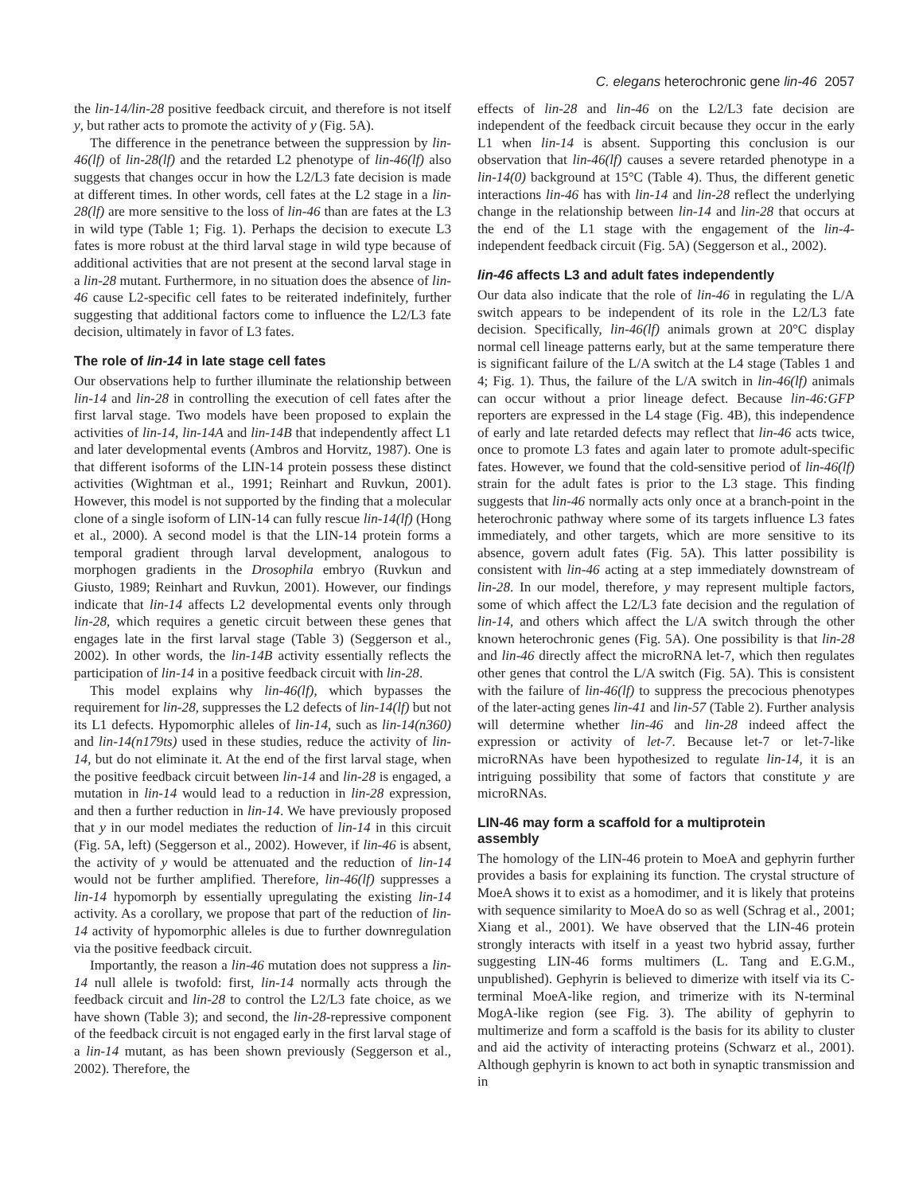C. elegans heterochronic gene lin-46 2057
the lin-14/lin-28 positive feedback circuit, and therefore is not itself y, but rather acts to promote the activity of y (Fig. 5A).
The difference in the penetrance between the suppression by lin-46(lf) of lin-28(lf) and the retarded L2 phenotype of lin-46(lf) also suggests that changes occur in how the L2/L3 fate decision is made at different times. In other words, cell fates at the L2 stage in a lin-28(lf) are more sensitive to the loss of lin-46 than are fates at the L3 in wild type (Table 1; Fig. 1). Perhaps the decision to execute L3 fates is more robust at the third larval stage in wild type because of additional activities that are not present at the second larval stage in a lin-28 mutant. Furthermore, in no situation does the absence of lin-46 cause L2-specific cell fates to be reiterated indefinitely, further suggesting that additional factors come to influence the L2/L3 fate decision, ultimately in favor of L3 fates.
The role of lin-14 in late stage cell fates
Our observations help to further illuminate the relationship between lin-14 and lin-28 in controlling the execution of cell fates after the first larval stage. Two models have been proposed to explain the activities of lin-14, lin-14A and lin-14B that independently affect L1 and later developmental events (Ambros and Horvitz, 1987). One is that different isoforms of the LIN-14 protein possess these distinct activities (Wightman et al., 1991; Reinhart and Ruvkun, 2001). However, this model is not supported by the finding that a molecular clone of a single isoform of LIN-14 can fully rescue lin-14(lf) (Hong et al., 2000). A second model is that the LIN-14 protein forms a temporal gradient through larval development, analogous to morphogen gradients in the Drosophila embryo (Ruvkun and Giusto, 1989; Reinhart and Ruvkun, 2001). However, our findings indicate that lin-14 affects L2 developmental events only through lin-28, which requires a genetic circuit between these genes that engages late in the first larval stage (Table 3) (Seggerson et al., 2002). In other words, the lin-14B activity essentially reflects the participation of lin-14 in a positive feedback circuit with lin-28.
This model explains why lin-46(lf), which bypasses the requirement for lin-28, suppresses the L2 defects of lin-14(lf) but not its L1 defects. Hypomorphic alleles of lin-14, such as lin-14(n360) and lin-14(n179ts) used in these studies, reduce the activity of lin-14, but do not eliminate it. At the end of the first larval stage, when the positive feedback circuit between lin-14 and lin-28 is engaged, a mutation in lin-14 would lead to a reduction in lin-28 expression, and then a further reduction in lin-14. We have previously proposed that y in our model mediates the reduction of lin-14 in this circuit (Fig. 5A, left) (Seggerson et al., 2002). However, if lin-46 is absent, the activity of y would be attenuated and the reduction of lin-14 would not be further amplified. Therefore, lin-46(lf) suppresses a lin-14 hypomorph by essentially upregulating the existing lin-14 activity. As a corollary, we propose that part of the reduction of lin-14 activity of hypomorphic alleles is due to further downregulation via the positive feedback circuit.
Importantly, the reason a lin-46 mutation does not suppress a lin-14 null allele is twofold: first, lin-14 normally acts through the feedback circuit and lin-28 to control the L2/L3 fate choice, as we have shown (Table 3); and second, the lin-28-repressive component of the feedback circuit is not engaged early in the first larval stage of a lin-14 mutant, as has been shown previously (Seggerson et al., 2002). Therefore, the
effects of lin-28 and lin-46 on the L2/L3 fate decision are independent of the feedback circuit because they occur in the early L1 when lin-14 is absent. Supporting this conclusion is our observation that lin-46(lf) causes a severe retarded phenotype in a lin-14(0) background at 15°C (Table 4). Thus, the different genetic interactions lin-46 has with lin-14 and lin-28 reflect the underlying change in the relationship between lin-14 and lin-28 that occurs at the end of the L1 stage with the engagement of the lin-4-independent feedback circuit (Fig. 5A) (Seggerson et al., 2002).
lin-46 affects L3 and adult fates independently
Our data also indicate that the role of lin-46 in regulating the L/A switch appears to be independent of its role in the L2/L3 fate decision. Specifically, lin-46(lf) animals grown at 20°C display normal cell lineage patterns early, but at the same temperature there is significant failure of the L/A switch at the L4 stage (Tables 1 and 4; Fig. 1). Thus, the failure of the L/A switch in lin-46(lf) animals can occur without a prior lineage defect. Because lin-46:GFP reporters are expressed in the L4 stage (Fig. 4B), this independence of early and late retarded defects may reflect that lin-46 acts twice, once to promote L3 fates and again later to promote adult-specific fates. However, we found that the cold-sensitive period of lin-46(lf) strain for the adult fates is prior to the L3 stage. This finding suggests that lin-46 normally acts only once at a branch-point in the heterochronic pathway where some of its targets influence L3 fates immediately, and other targets, which are more sensitive to its absence, govern adult fates (Fig. 5A). This latter possibility is consistent with lin-46 acting at a step immediately downstream of lin-28. In our model, therefore, y may represent multiple factors, some of which affect the L2/L3 fate decision and the regulation of lin-14, and others which affect the L/A switch through the other known heterochronic genes (Fig. 5A). One possibility is that lin-28 and lin-46 directly affect the microRNA let-7, which then regulates other genes that control the L/A switch (Fig. 5A). This is consistent with the failure of lin-46(lf) to suppress the precocious phenotypes of the later-acting genes lin-41 and lin-57 (Table 2). Further analysis will determine whether lin-46 and lin-28 indeed affect the expression or activity of let-7. Because let-7 or let-7-like microRNAs have been hypothesized to regulate lin-14, it is an intriguing possibility that some of factors that constitute y are microRNAs.
LIN-46 may form a scaffold for a multiprotein
assembly
The homology of the LIN-46 protein to MoeA and gephyrin further provides a basis for explaining its function. The crystal structure of MoeA shows it to exist as a homodimer, and it is likely that proteins with sequence similarity to MoeA do so as well (Schrag et al., 2001; Xiang et al., 2001). We have observed that the LIN-46 protein strongly interacts with itself in a yeast two hybrid assay, further suggesting LIN-46 forms multimers (L. Tang and E.G.M., unpublished). Gephyrin is believed to dimerize with itself via its C-terminal MoeA-like region, and trimerize with its N-terminal MogA-like region (see Fig. 3). The ability of gephyrin to multimerize and form a scaffold is the basis for its ability to cluster and aid the activity of interacting proteins (Schwarz et al., 2001). Although gephyrin is known to act both in synaptic transmission and in